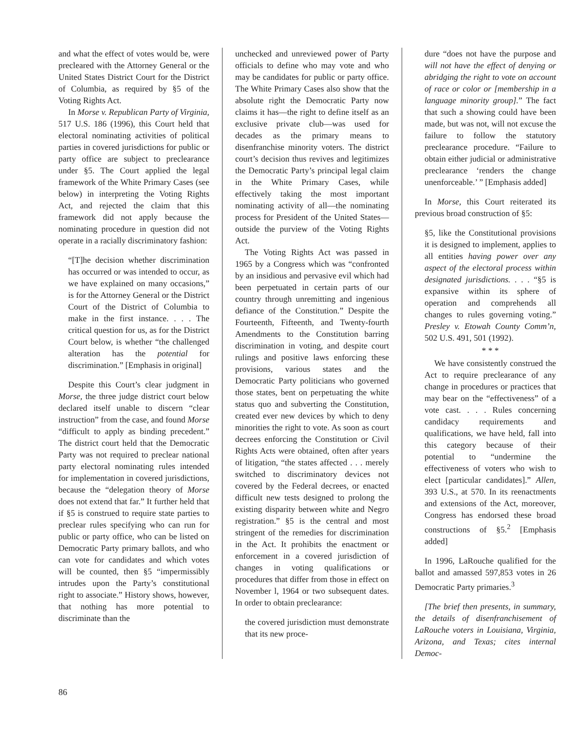and what the effect of votes would be, were precleared with the Attorney General or the United States District Court for the District of Columbia, as required by §5 of the Voting Rights Act.
In Morse v. Republican Party of Virginia, 517 U.S. 186 (1996), this Court held that electoral nominating activities of political parties in covered jurisdictions for public or party office are subject to preclearance under §5. The Court applied the legal framework of the White Primary Cases (see below) in interpreting the Voting Rights Act, and rejected the claim that this framework did not apply because the nominating procedure in question did not operate in a racially discriminatory fashion:
“[T]he decision whether discrimination has occurred or was intended to occur, as we have explained on many occasions,” is for the Attorney General or the District Court of the District of Columbia to make in the first instance. . . . The critical question for us, as for the District Court below, is whether “the challenged alteration has the potential for discrimination.” [Emphasis in original]
Despite this Court’s clear judgment in Morse, the three judge district court below declared itself unable to discern “clear instruction” from the case, and found Morse “difficult to apply as binding precedent.” The district court held that the Democratic Party was not required to preclear national party electoral nominating rules intended for implementation in covered jurisdictions, because the “delegation theory of Morse does not extend that far.” It further held that if §5 is construed to require state parties to preclear rules specifying who can run for public or party office, who can be listed on Democratic Party primary ballots, and who can vote for candidates and which votes will be counted, then §5 “impermissibly intrudes upon the Party’s constitutional right to associate.” History shows, however, that nothing has more potential to discriminate than the
unchecked and unreviewed power of Party officials to define who may vote and who may be candidates for public or party office. The White Primary Cases also show that the absolute right the Democratic Party now claims it has—the right to define itself as an exclusive private club—was used for decades as the primary means to disenfranchise minority voters. The district court’s decision thus revives and legitimizes the Democratic Party’s principal legal claim in the White Primary Cases, while effectively taking the most important nominating activity of all—the nominating process for President of the United States—outside the purview of the Voting Rights Act.
The Voting Rights Act was passed in 1965 by a Congress which was “confronted by an insidious and pervasive evil which had been perpetuated in certain parts of our country through unremitting and ingenious defiance of the Constitution.” Despite the Fourteenth, Fifteenth, and Twenty-fourth Amendments to the Constitution barring discrimination in voting, and despite court rulings and positive laws enforcing these provisions, various states and the Democratic Party politicians who governed those states, bent on perpetuating the white status quo and subverting the Constitution, created ever new devices by which to deny minorities the right to vote. As soon as court decrees enforcing the Constitution or Civil Rights Acts were obtained, often after years of litigation, “the states affected . . . merely switched to discriminatory devices not covered by the Federal decrees, or enacted difficult new tests designed to prolong the existing disparity between white and Negro registration.” §5 is the central and most stringent of the remedies for discrimination in the Act. It prohibits the enactment or enforcement in a covered jurisdiction of changes in voting qualifications or procedures that differ from those in effect on November l, 1964 or two subsequent dates. In order to obtain preclearance:
the covered jurisdiction must demonstrate that its new proce-
dure “does not have the purpose and will not have the effect of denying or abridging the right to vote on account of race or color or [membership in a language minority group].” The fact that such a showing could have been made, but was not, will not excuse the failure to follow the statutory preclearance procedure. “Failure to obtain either judicial or administrative preclearance ‘renders the change unenforceable.’ ” [Emphasis added]
In Morse, this Court reiterated its previous broad construction of §5:
§5, like the Constitutional provisions it is designed to implement, applies to all entities having power over any aspect of the electoral process within designated jurisdictions. . . . “§5 is expansive within its sphere of operation and comprehends all changes to rules governing voting.” Presley v. Etowah County Comm’n, 502 U.S. 491, 501 (1992).
* * *
We have consistently construed the Act to require preclearance of any change in procedures or practices that may bear on the “effectiveness” of a vote cast. . . . Rules concerning candidacy requirements and qualifications, we have held, fall into this category because of their potential to “undermine the effectiveness of voters who wish to elect [particular candidates].” Allen, 393 U.S., at 570. In its reenactments and extensions of the Act, moreover, Congress has endorsed these broad constructions of §5.<sup>2</sup> [Emphasis added]
In 1996, LaRouche qualified for the ballot and amassed 597,853 votes in 26 Democratic Party primaries.<sup>3</sup>
[The brief then presents, in summary, the details of disenfranchisement of LaRouche voters in Louisiana, Virginia, Arizona, and Texas; cites internal Democ-
86